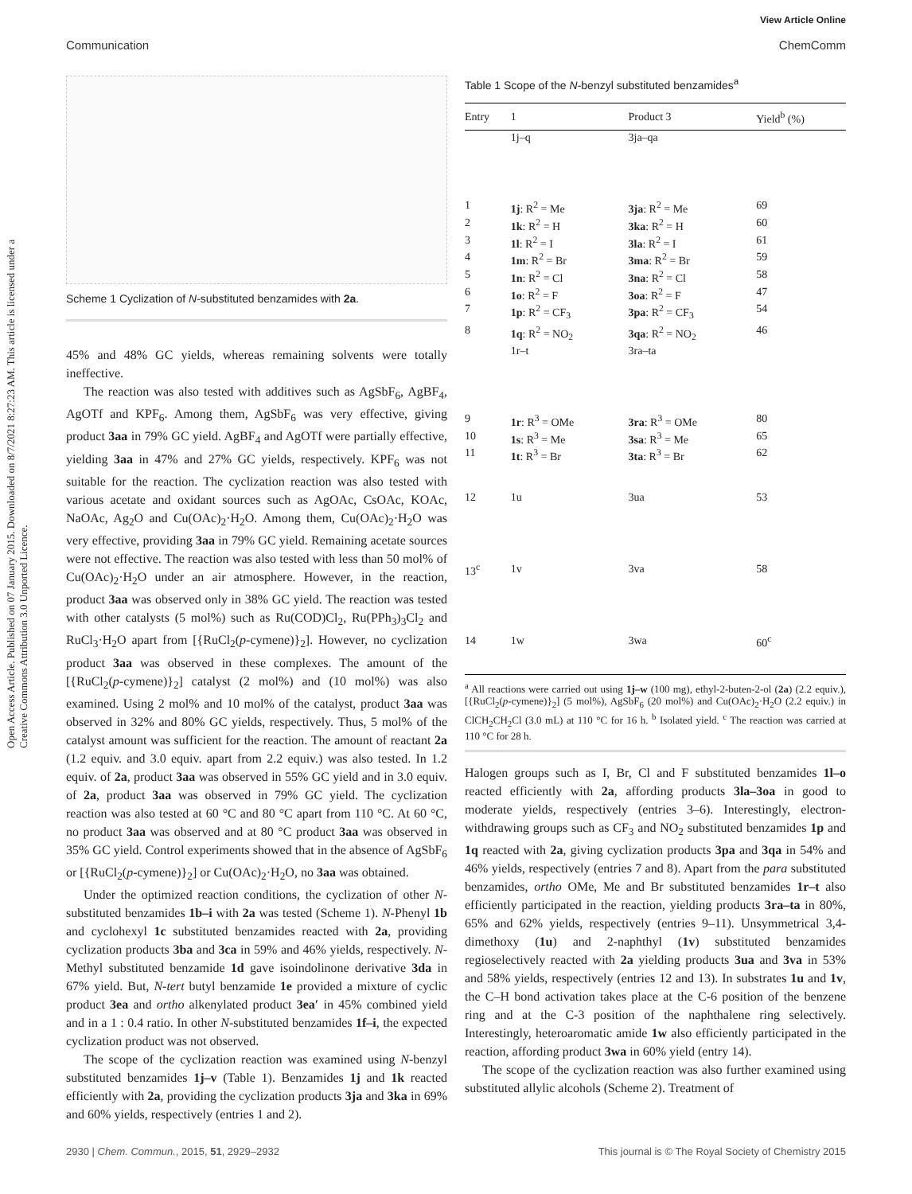View Article Online
Communication ChemComm
Open Access Article. Published on 07 January 2015. Downloaded on 8/7/2021 8:27:23 AM. This article is licensed under a Creative Commons Attribution 3.0 Unported Licence.
Scheme 1 Cyclization of N-substituted benzamides with 2a.
45% and 48% GC yields, whereas remaining solvents were totally ineffective.
The reaction was also tested with additives such as AgSbF<sub>6</sub>, AgBF<sub>4</sub>, AgOTf and KPF<sub>6</sub>. Among them, AgSbF<sub>6</sub> was very effective, giving product 3aa in 79% GC yield. AgBF<sub>4</sub> and AgOTf were partially effective, yielding 3aa in 47% and 27% GC yields, respectively. KPF<sub>6</sub> was not suitable for the reaction. The cyclization reaction was also tested with various acetate and oxidant sources such as AgOAc, CsOAc, KOAc, NaOAc, Ag<sub>2</sub>O and Cu(OAc)<sub>2</sub>·H<sub>2</sub>O. Among them, Cu(OAc)<sub>2</sub>·H<sub>2</sub>O was very effective, providing 3aa in 79% GC yield. Remaining acetate sources were not effective. The reaction was also tested with less than 50 mol% of Cu(OAc)<sub>2</sub>·H<sub>2</sub>O under an air atmosphere. However, in the reaction, product 3aa was observed only in 38% GC yield. The reaction was tested with other catalysts (5 mol%) such as Ru(COD)Cl<sub>2</sub>, Ru(PPh<sub>3</sub>)<sub>3</sub>Cl<sub>2</sub> and RuCl<sub>3</sub>·H<sub>2</sub>O apart from [{RuCl<sub>2</sub>(p-cymene)}<sub>2</sub>]. However, no cyclization product 3aa was observed in these complexes. The amount of the [{RuCl<sub>2</sub>(p-cymene)}<sub>2</sub>] catalyst (2 mol%) and (10 mol%) was also examined. Using 2 mol% and 10 mol% of the catalyst, product 3aa was observed in 32% and 80% GC yields, respectively. Thus, 5 mol% of the catalyst amount was sufficient for the reaction. The amount of reactant 2a (1.2 equiv. and 3.0 equiv. apart from 2.2 equiv.) was also tested. In 1.2 equiv. of 2a, product 3aa was observed in 55% GC yield and in 3.0 equiv. of 2a, product 3aa was observed in 79% GC yield. The cyclization reaction was also tested at 60 °C and 80 °C apart from 110 °C. At 60 °C, no product 3aa was observed and at 80 °C product 3aa was observed in 35% GC yield. Control experiments showed that in the absence of AgSbF<sub>6</sub> or [{RuCl<sub>2</sub>(p-cymene)}<sub>2</sub>] or Cu(OAc)<sub>2</sub>·H<sub>2</sub>O, no 3aa was obtained.
Under the optimized reaction conditions, the cyclization of other N-substituted benzamides 1b–i with 2a was tested (Scheme 1). N-Phenyl 1b and cyclohexyl 1c substituted benzamides reacted with 2a, providing cyclization products 3ba and 3ca in 59% and 46% yields, respectively. N-Methyl substituted benzamide 1d gave isoindolinone derivative 3da in 67% yield. But, N-tert butyl benzamide 1e provided a mixture of cyclic product 3ea and ortho alkenylated product 3ea′ in 45% combined yield and in a 1 : 0.4 ratio. In other N-substituted benzamides 1f–i, the expected cyclization product was not observed.
The scope of the cyclization reaction was examined using N-benzyl substituted benzamides 1j–v (Table 1). Benzamides 1j and 1k reacted efficiently with 2a, providing the cyclization products 3ja and 3ka in 69% and 60% yields, respectively (entries 1 and 2).
Table 1 Scope of the N-benzyl substituted benzamides<sup>a</sup>
| Entry | 1 | Product 3 | Yield<sup>b</sup> (%) |
| --- | --- | --- | --- |
| | 1j–q | 3ja–qa | |
| 1 | 1j : R<sup>2</sup> = Me | 3ja : R<sup>2</sup> = Me | 69 |
| 2 | 1k : R<sup>2</sup> = H | 3ka : R<sup>2</sup> = H | 60 |
| 3 | 1l : R<sup>2</sup> = I | 3la : R<sup>2</sup> = I | 61 |
| 4 | 1m : R<sup>2</sup> = Br | 3ma : R<sup>2</sup> = Br | 59 |
| 5 | 1n : R<sup>2</sup> = Cl | 3na : R<sup>2</sup> = Cl | 58 |
| 6 | 1o : R<sup>2</sup> = F | 3oa : R<sup>2</sup> = F | 47 |
| 7 | 1p : R<sup>2</sup> = CF<sub>3</sub> | 3pa : R<sup>2</sup> = CF<sub>3</sub> | 54 |
| 8 | 1q : R<sup>2</sup> = NO<sub>2</sub> | 3qa : R<sup>2</sup> = NO<sub>2</sub> | 46 |
| | 1r–t | 3ra–ta | |
| 9 | 1r : R<sup>3</sup> = OMe | 3ra : R<sup>3</sup> = OMe | 80 |
| 10 | 1s : R<sup>3</sup> = Me | 3sa : R<sup>3</sup> = Me | 65 |
| 11 | 1t : R<sup>3</sup> = Br | 3ta : R<sup>3</sup> = Br | 62 |
| 12 | 1u | 3ua | 53 |
| 13<sup>c</sup> | 1v | 3va | 58 |
| 14 | 1w | 3wa | 60<sup>c</sup> |
<sup>a</sup> All reactions were carried out using 1j–w (100 mg), ethyl-2-buten-2-ol (2a) (2.2 equiv.), [{RuCl<sub>2</sub>(p-cymene)}<sub>2</sub>] (5 mol%), AgSbF<sub>6</sub> (20 mol%) and Cu(OAc)<sub>2</sub>·H<sub>2</sub>O (2.2 equiv.) in ClCH<sub>2</sub>CH<sub>2</sub>Cl (3.0 mL) at 110 °C for 16 h. <sup>b</sup> Isolated yield. <sup>c</sup> The reaction was carried at 110 °C for 28 h.
Halogen groups such as I, Br, Cl and F substituted benzamides 1l–o reacted efficiently with 2a, affording products 3la–3oa in good to moderate yields, respectively (entries 3–6). Interestingly, electron-withdrawing groups such as CF<sub>3</sub> and NO<sub>2</sub> substituted benzamides 1p and 1q reacted with 2a, giving cyclization products 3pa and 3qa in 54% and 46% yields, respectively (entries 7 and 8). Apart from the para substituted benzamides, ortho OMe, Me and Br substituted benzamides 1r–t also efficiently participated in the reaction, yielding products 3ra–ta in 80%, 65% and 62% yields, respectively (entries 9–11). Unsymmetrical 3,4-dimethoxy (1u) and 2-naphthyl (1v) substituted benzamides regioselectively reacted with 2a yielding products 3ua and 3va in 53% and 58% yields, respectively (entries 12 and 13). In substrates 1u and 1v, the C–H bond activation takes place at the C-6 position of the benzene ring and at the C-3 position of the naphthalene ring selectively. Interestingly, heteroaromatic amide 1w also efficiently participated in the reaction, affording product 3wa in 60% yield (entry 14).
The scope of the cyclization reaction was also further examined using substituted allylic alcohols (Scheme 2). Treatment of
2930 | Chem. Commun., 2015, 51, 2929–2932 This journal is © The Royal Society of Chemistry 2015